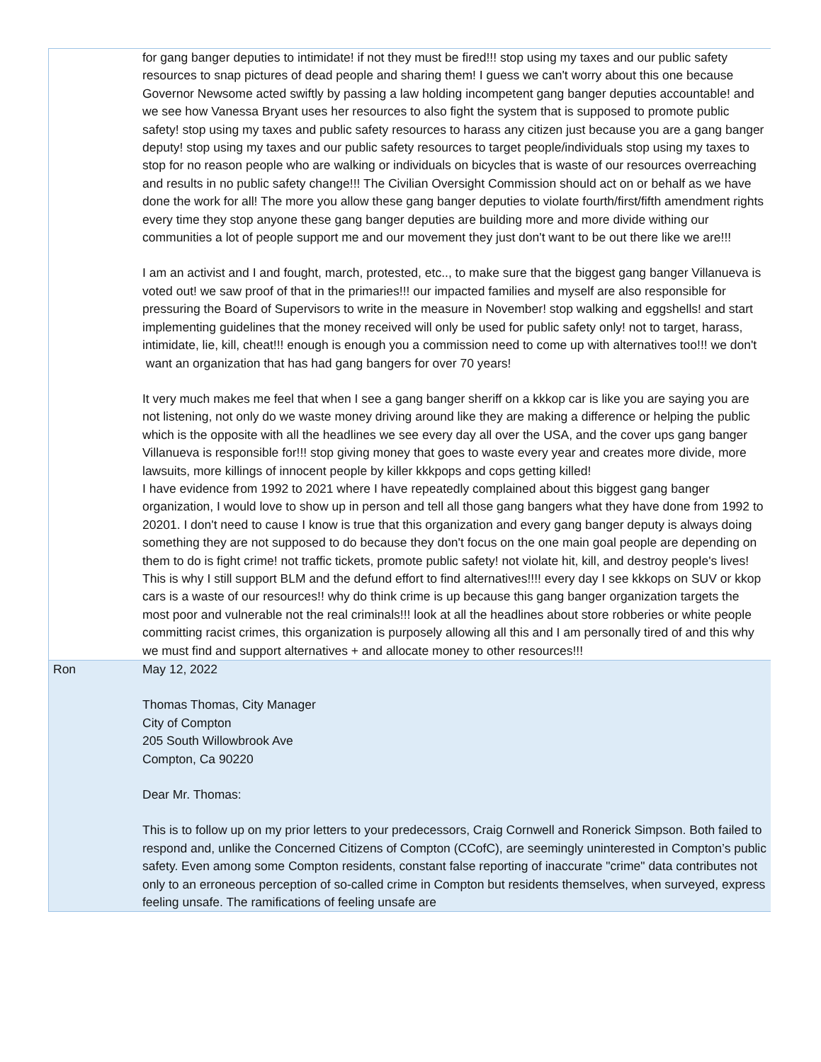| | for gang banger deputies to intimidate! if not they must be fired!!! stop using my taxes and our public safety resources to snap pictures of dead people and sharing them! I guess we can't worry about this one because Governor Newsome acted swiftly by passing a law holding incompetent gang banger deputies accountable! and we see how Vanessa Bryant uses her resources to also fight the system that is supposed to promote public safety! stop using my taxes and public safety resources to harass any citizen just because you are a gang banger deputy! stop using my taxes and our public safety resources to target people/individuals stop using my taxes to stop for no reason people who are walking or individuals on bicycles that is waste of our resources overreaching and results in no public safety change!!! The Civilian Oversight Commission should act on or behalf as we have done the work for all! The more you allow these gang banger deputies to violate fourth/first/fifth amendment rights every time they stop anyone these gang banger deputies are building more and more divide withing our communities a lot of people support me and our movement they just don't want to be out there like we are!!! I am an activist and I and fought, march, protested, etc.., to make sure that the biggest gang banger Villanueva is voted out! we saw proof of that in the primaries!!! our impacted families and myself are also responsible for pressuring the Board of Supervisors to write in the measure in November! stop walking and eggshells! and start implementing guidelines that the money received will only be used for public safety only! not to target, harass, intimidate, lie, kill, cheat!!! enough is enough you a commission need to come up with alternatives too!!! we don't want an organization that has had gang bangers for over 70 years! It very much makes me feel that when I see a gang banger sheriff on a kkkop car is like you are saying you are not listening, not only do we waste money driving around like they are making a difference or helping the public which is the opposite with all the headlines we see every day all over the USA, and the cover ups gang banger Villanueva is responsible for!!! stop giving money that goes to waste every year and creates more divide, more lawsuits, more killings of innocent people by killer kkkpops and cops getting killed! I have evidence from 1992 to 2021 where I have repeatedly complained about this biggest gang banger organization, I would love to show up in person and tell all those gang bangers what they have done from 1992 to 20201. I don't need to cause I know is true that this organization and every gang banger deputy is always doing something they are not supposed to do because they don't focus on the one main goal people are depending on them to do is fight crime! not traffic tickets, promote public safety! not violate hit, kill, and destroy people's lives! This is why I still support BLM and the defund effort to find alternatives!!!! every day I see kkkops on SUV or kkop cars is a waste of our resources!! why do think crime is up because this gang banger organization targets the most poor and vulnerable not the real criminals!!! look at all the headlines about store robberies or white people committing racist crimes, this organization is purposely allowing all this and I am personally tired of and this why we must find and support alternatives + and allocate money to other resources!!! |
| Ron | May 12, 2022 Thomas Thomas, City Manager City of Compton 205 South Willowbrook Ave Compton, Ca 90220 Dear Mr. Thomas: This is to follow up on my prior letters to your predecessors, Craig Cornwell and Ronerick Simpson. Both failed to respond and, unlike the Concerned Citizens of Compton (CCofC), are seemingly uninterested in Compton’s public safety. Even among some Compton residents, constant false reporting of inaccurate "crime" data contributes not only to an erroneous perception of so-called crime in Compton but residents themselves, when surveyed, express feeling unsafe. The ramifications of feeling unsafe are |